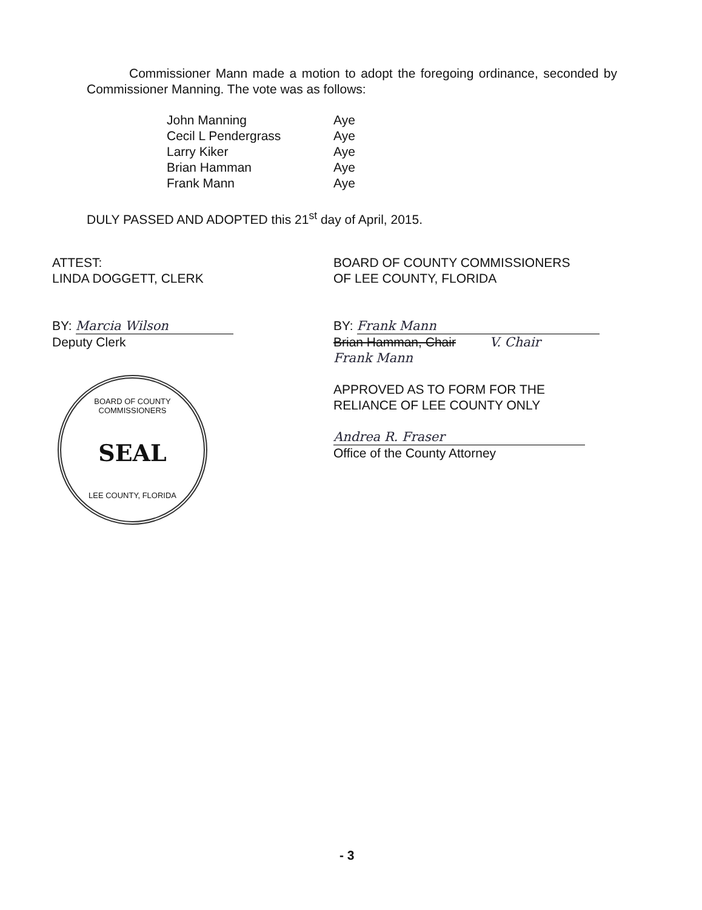Commissioner Mann made a motion to adopt the foregoing ordinance, seconded by Commissioner Manning. The vote was as follows:
| John Manning | Aye |
| Cecil L Pendergrass | Aye |
| Larry Kiker | Aye |
| Brian Hamman | Aye |
| Frank Mann | Aye |
DULY PASSED AND ADOPTED this 21<sup>st</sup> day of April, 2015.
ATTEST:
LINDA DOGGETT, CLERK
BY: Marcia Wilson
Deputy Clerk
BOARD OF COUNTY COMMISSIONERS
SEAL
LEE COUNTY, FLORIDA
BOARD OF COUNTY COMMISSIONERS
OF LEE COUNTY, FLORIDA
BY: Frank Mann
Brian Hamman, Chair V. Chair
Frank Mann
APPROVED AS TO FORM FOR THE
RELIANCE OF LEE COUNTY ONLY
Andrea R. Fraser
Office of the County Attorney
- 3